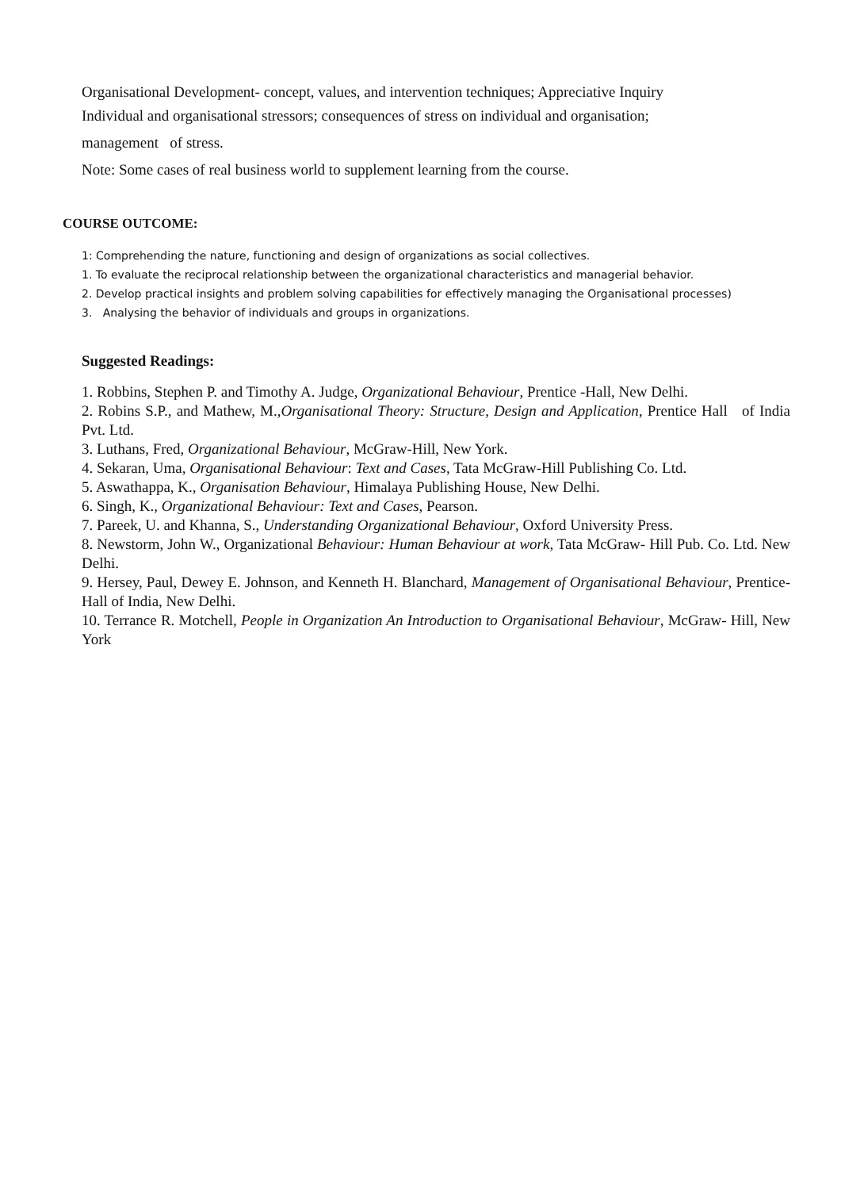Organisational Development- concept, values, and intervention techniques; Appreciative Inquiry
Individual and organisational stressors; consequences of stress on individual and organisation;
management of stress.
Note: Some cases of real business world to supplement learning from the course.
COURSE OUTCOME:
1: Comprehending the nature, functioning and design of organizations as social collectives.
1. To evaluate the reciprocal relationship between the organizational characteristics and managerial behavior.
2. Develop practical insights and problem solving capabilities for effectively managing the Organisational processes)
3. Analysing the behavior of individuals and groups in organizations.
Suggested Readings:
1. Robbins, Stephen P. and Timothy A. Judge, Organizational Behaviour, Prentice -Hall, New Delhi.
2. Robins S.P., and Mathew, M.,Organisational Theory: Structure, Design and Application, Prentice Hall of India Pvt. Ltd.
3. Luthans, Fred, Organizational Behaviour, McGraw-Hill, New York.
4. Sekaran, Uma, Organisational Behaviour: Text and Cases, Tata McGraw-Hill Publishing Co. Ltd.
5. Aswathappa, K., Organisation Behaviour, Himalaya Publishing House, New Delhi.
6. Singh, K., Organizational Behaviour: Text and Cases, Pearson.
7. Pareek, U. and Khanna, S., Understanding Organizational Behaviour, Oxford University Press.
8. Newstorm, John W., Organizational Behaviour: Human Behaviour at work, Tata McGraw- Hill Pub. Co. Ltd. New Delhi.
9. Hersey, Paul, Dewey E. Johnson, and Kenneth H. Blanchard, Management of Organisational Behaviour, Prentice-Hall of India, New Delhi.
10. Terrance R. Motchell, People in Organization An Introduction to Organisational Behaviour, McGraw- Hill, New York